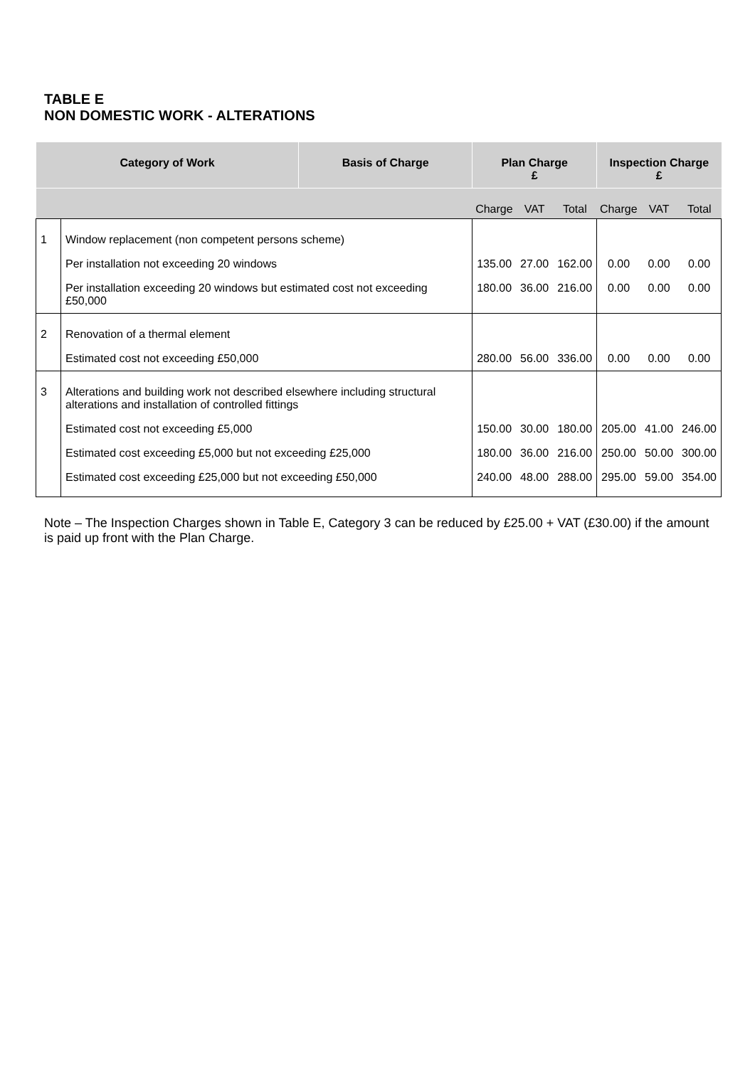TABLE E
NON DOMESTIC WORK - ALTERATIONS
| Category of Work | | Basis of Charge | Plan Charge £ | | | Inspection Charge £ | | |
| --- | --- | --- | --- | --- | --- | --- | --- | --- |
| | | | Charge | VAT | Total | Charge | VAT | Total |
| 1 | Window replacement (non competent persons scheme) | | | | | | | |
| | Per installation not exceeding 20 windows | | 135.00 | 27.00 | 162.00 | 0.00 | 0.00 | 0.00 |
| | Per installation exceeding 20 windows but estimated cost not exceeding £50,000 | | 180.00 | 36.00 | 216.00 | 0.00 | 0.00 | 0.00 |
| 2 | Renovation of a thermal element | | | | | | | |
| | Estimated cost not exceeding £50,000 | | 280.00 | 56.00 | 336.00 | 0.00 | 0.00 | 0.00 |
| 3 | Alterations and building work not described elsewhere including structural alterations and installation of controlled fittings | | | | | | | |
| | Estimated cost not exceeding £5,000 | | 150.00 | 30.00 | 180.00 | 205.00 | 41.00 | 246.00 |
| | Estimated cost exceeding £5,000 but not exceeding £25,000 | | 180.00 | 36.00 | 216.00 | 250.00 | 50.00 | 300.00 |
| | Estimated cost exceeding £25,000 but not exceeding £50,000 | | 240.00 | 48.00 | 288.00 | 295.00 | 59.00 | 354.00 |
Note – The Inspection Charges shown in Table E, Category 3 can be reduced by £25.00 + VAT (£30.00) if the amount is paid up front with the Plan Charge.